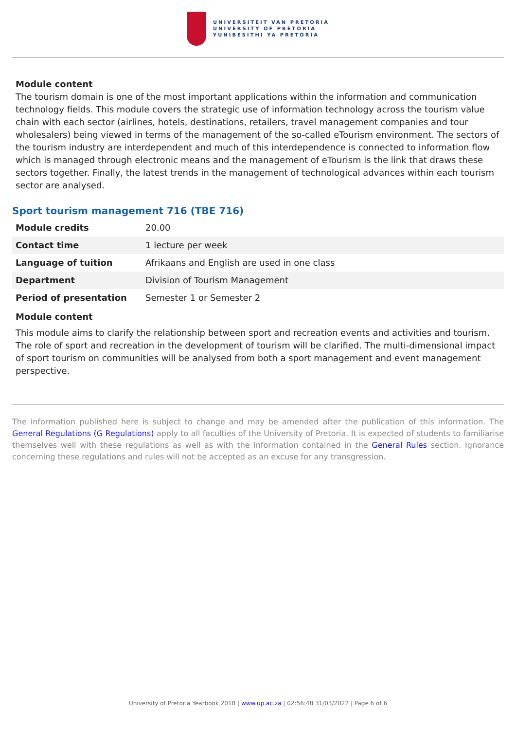UNIVERSITEIT VAN PRETORIA
UNIVERSITY OF PRETORIA
YUNIBESITHI YA PRETORIA
Module content
The tourism domain is one of the most important applications within the information and communication technology fields. This module covers the strategic use of information technology across the tourism value chain with each sector (airlines, hotels, destinations, retailers, travel management companies and tour wholesalers) being viewed in terms of the management of the so-called eTourism environment. The sectors of the tourism industry are interdependent and much of this interdependence is connected to information flow which is managed through electronic means and the management of eTourism is the link that draws these sectors together. Finally, the latest trends in the management of technological advances within each tourism sector are analysed.
Sport tourism management 716 (TBE 716)
| Module credits | 20.00 |
| Contact time | 1 lecture per week |
| Language of tuition | Afrikaans and English are used in one class |
| Department | Division of Tourism Management |
| Period of presentation | Semester 1 or Semester 2 |
Module content
This module aims to clarify the relationship between sport and recreation events and activities and tourism. The role of sport and recreation in the development of tourism will be clarified. The multi-dimensional impact of sport tourism on communities will be analysed from both a sport management and event management perspective.
The information published here is subject to change and may be amended after the publication of this information. The General Regulations (G Regulations) apply to all faculties of the University of Pretoria. It is expected of students to familiarise themselves well with these regulations as well as with the information contained in the General Rules section. Ignorance concerning these regulations and rules will not be accepted as an excuse for any transgression.
University of Pretoria Yearbook 2018 | www.up.ac.za | 02:56:48 31/03/2022 | Page 6 of 6